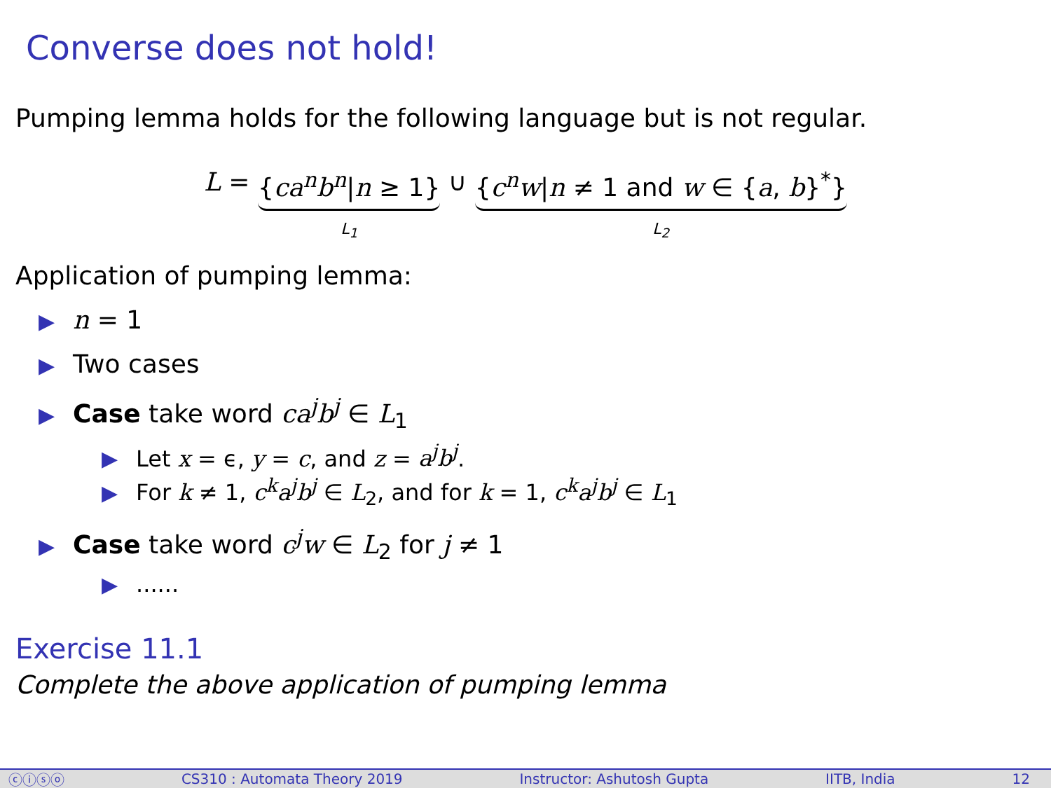Converse does not hold!
Pumping lemma holds for the following language but is not regular.
L = {ca<sup>n</sup>b<sup>n</sup>|n ≥ 1} L<sub>1</sub> ∪ {c<sup>n</sup>w|n ≠ 1 and w ∈ {a, b}<sup>*</sup>} L<sub>2</sub>
Application of pumping lemma:
▶ n = 1
▶ Two cases
▶ Case take word ca<sup>j</sup>b<sup>j</sup> ∈ L<sub>1</sub>
▶ Let x = ϵ, y = c, and z = a<sup>j</sup>b<sup>j</sup>.
▶ For k ≠ 1, c<sup>k</sup>a<sup>j</sup>b<sup>j</sup> ∈ L<sub>2</sub>, and for k = 1, c<sup>k</sup>a<sup>j</sup>b<sup>j</sup> ∈ L<sub>1</sub>
▶ Case take word c<sup>j</sup>w ∈ L<sub>2</sub> for j ≠ 1
▶......
Exercise 11.1
Complete the above application of pumping lemma
ⓒⓘⓢⓞ CS310 : Automata Theory 2019 Instructor: Ashutosh Gupta IITB, India 12